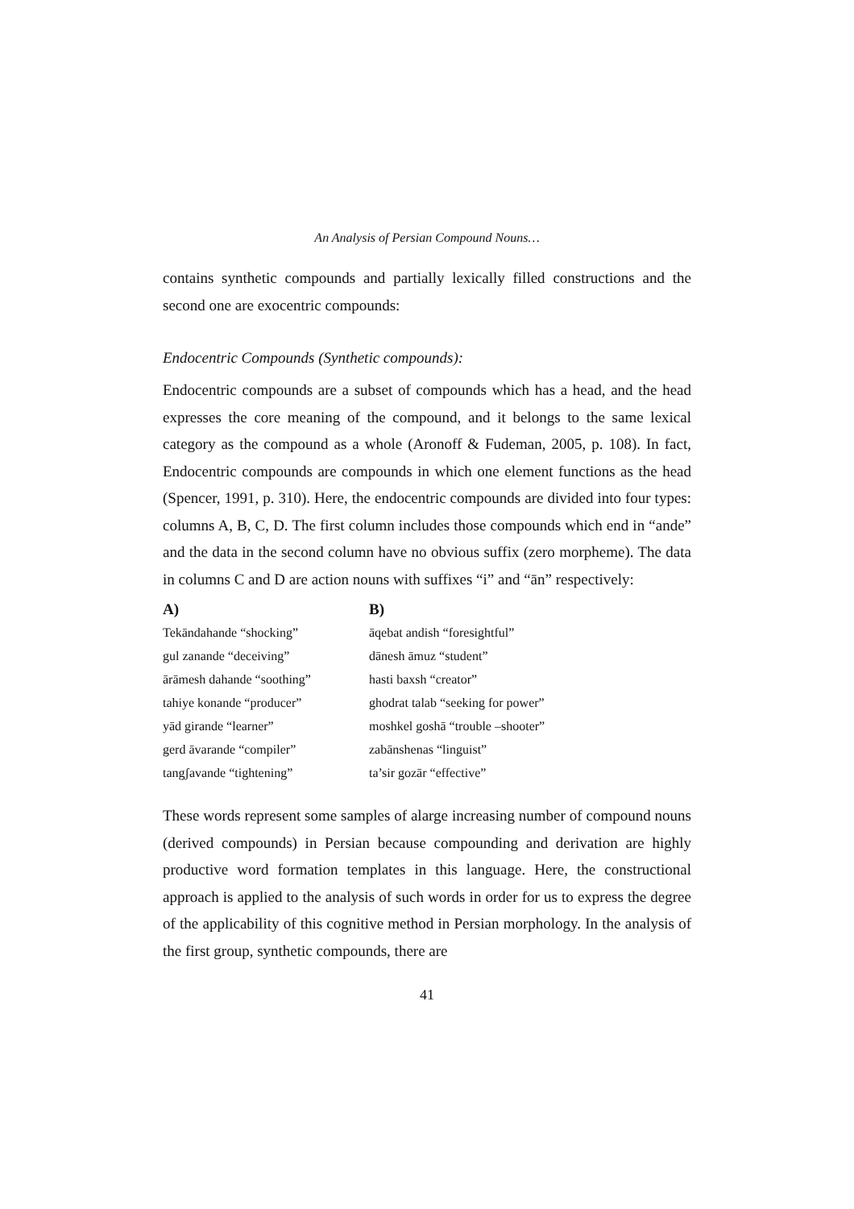An Analysis of Persian Compound Nouns…
contains synthetic compounds and partially lexically filled constructions and the second one are exocentric compounds:
Endocentric Compounds (Synthetic compounds):
Endocentric compounds are a subset of compounds which has a head, and the head expresses the core meaning of the compound, and it belongs to the same lexical category as the compound as a whole (Aronoff & Fudeman, 2005, p. 108). In fact, Endocentric compounds are compounds in which one element functions as the head (Spencer, 1991, p. 310). Here, the endocentric compounds are divided into four types: columns A, B, C, D. The first column includes those compounds which end in “ande” and the data in the second column have no obvious suffix (zero morpheme). The data in columns C and D are action nouns with suffixes “i” and “ān” respectively:
| A) | B) |
| --- | --- |
| Tekāndahande “shocking” | āqebat andish “foresightful” |
| gul zanande “deceiving” | dānesh āmuz “student” |
| ārāmesh dahande “soothing” | hasti baxsh “creator” |
| tahiye konande “producer” | ghodrat talab “seeking for power” |
| yād girande “learner” | moshkel goshā “trouble –shooter” |
| gerd āvarande “compiler” | zabānshenas “linguist” |
| tangʃavande “tightening” | ta’sir gozār “effective” |
These words represent some samples of alarge increasing number of compound nouns (derived compounds) in Persian because compounding and derivation are highly productive word formation templates in this language. Here, the constructional approach is applied to the analysis of such words in order for us to express the degree of the applicability of this cognitive method in Persian morphology. In the analysis of the first group, synthetic compounds, there are
41